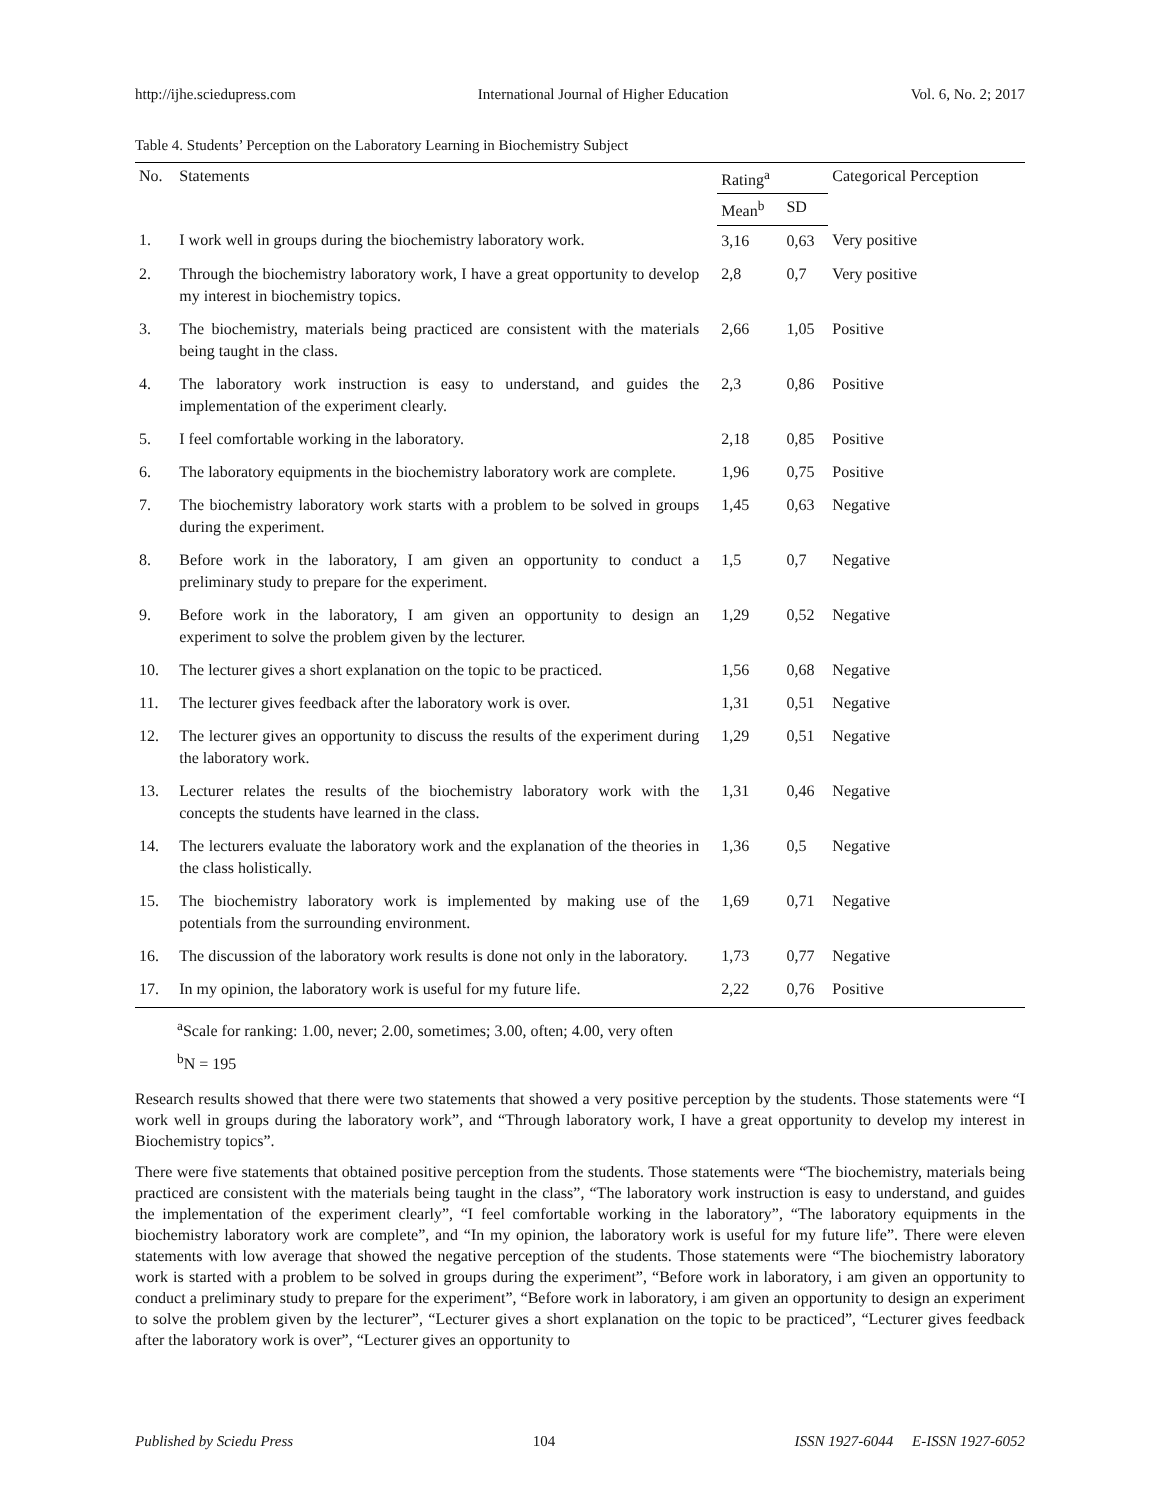http://ijhe.sciedupress.com International Journal of Higher Education Vol. 6, No. 2; 2017
Table 4. Students’ Perception on the Laboratory Learning in Biochemistry Subject
| No. | Statements | Rating<sup>a</sup> | | Categorical Perception |
| --- | --- | --- | --- | --- |
| | | Mean<sup>b</sup> | SD | |
| 1. | I work well in groups during the biochemistry laboratory work. | 3,16 | 0,63 | Very positive |
| 2. | Through the biochemistry laboratory work, I have a great opportunity to develop my interest in biochemistry topics. | 2,8 | 0,7 | Very positive |
| 3. | The biochemistry, materials being practiced are consistent with the materials being taught in the class. | 2,66 | 1,05 | Positive |
| 4. | The laboratory work instruction is easy to understand, and guides the implementation of the experiment clearly. | 2,3 | 0,86 | Positive |
| 5. | I feel comfortable working in the laboratory. | 2,18 | 0,85 | Positive |
| 6. | The laboratory equipments in the biochemistry laboratory work are complete. | 1,96 | 0,75 | Positive |
| 7. | The biochemistry laboratory work starts with a problem to be solved in groups during the experiment. | 1,45 | 0,63 | Negative |
| 8. | Before work in the laboratory, I am given an opportunity to conduct a preliminary study to prepare for the experiment. | 1,5 | 0,7 | Negative |
| 9. | Before work in the laboratory, I am given an opportunity to design an experiment to solve the problem given by the lecturer. | 1,29 | 0,52 | Negative |
| 10. | The lecturer gives a short explanation on the topic to be practiced. | 1,56 | 0,68 | Negative |
| 11. | The lecturer gives feedback after the laboratory work is over. | 1,31 | 0,51 | Negative |
| 12. | The lecturer gives an opportunity to discuss the results of the experiment during the laboratory work. | 1,29 | 0,51 | Negative |
| 13. | Lecturer relates the results of the biochemistry laboratory work with the concepts the students have learned in the class. | 1,31 | 0,46 | Negative |
| 14. | The lecturers evaluate the laboratory work and the explanation of the theories in the class holistically. | 1,36 | 0,5 | Negative |
| 15. | The biochemistry laboratory work is implemented by making use of the potentials from the surrounding environment. | 1,69 | 0,71 | Negative |
| 16. | The discussion of the laboratory work results is done not only in the laboratory. | 1,73 | 0,77 | Negative |
| 17. | In my opinion, the laboratory work is useful for my future life. | 2,22 | 0,76 | Positive |
<sup>a</sup> Scale for ranking: 1.00, never; 2.00, sometimes; 3.00, often; 4.00, very often
<sup>b</sup> N = 195
Research results showed that there were two statements that showed a very positive perception by the students. Those statements were “I work well in groups during the laboratory work”, and “Through laboratory work, I have a great opportunity to develop my interest in Biochemistry topics”.
There were five statements that obtained positive perception from the students. Those statements were “The biochemistry, materials being practiced are consistent with the materials being taught in the class”, “The laboratory work instruction is easy to understand, and guides the implementation of the experiment clearly”, “I feel comfortable working in the laboratory”, “The laboratory equipments in the biochemistry laboratory work are complete”, and “In my opinion, the laboratory work is useful for my future life”. There were eleven statements with low average that showed the negative perception of the students. Those statements were “The biochemistry laboratory work is started with a problem to be solved in groups during the experiment”, “Before work in laboratory, i am given an opportunity to conduct a preliminary study to prepare for the experiment”, “Before work in laboratory, i am given an opportunity to design an experiment to solve the problem given by the lecturer”, “Lecturer gives a short explanation on the topic to be practiced”, “Lecturer gives feedback after the laboratory work is over”, “Lecturer gives an opportunity to
Published by Sciedu Press 104 ISSN 1927-6044 E-ISSN 1927-6052